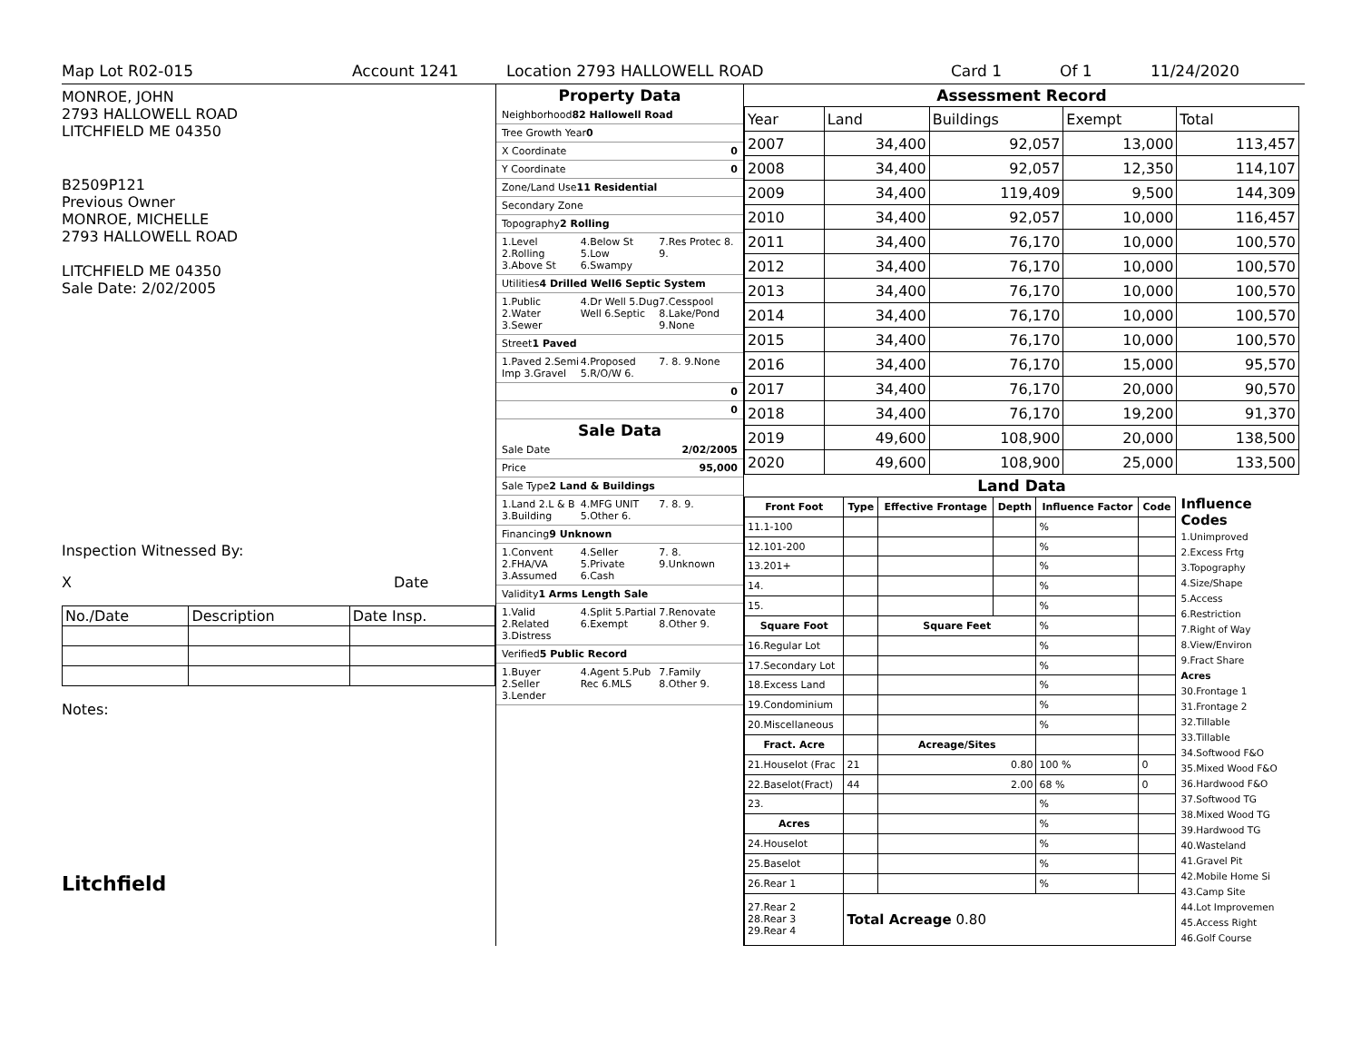Map Lot R02-015 Account 1241 Location 2793 HALLOWELL ROAD Card 1 Of 1 11/24/2020
MONROE, JOHN
2793 HALLOWELL ROAD
LITCHFIELD ME 04350
B2509P121
Previous Owner
MONROE, MICHELLE
2793 HALLOWELL ROAD
LITCHFIELD ME 04350
Sale Date: 2/02/2005
Inspection Witnessed By:
X Date
| No./Date | Description | Date Insp. |
Notes:
Litchfield
Property Data
Neighborhood 82 Hallowell Road
Tree Growth Year 0
X Coordinate 0
Y Coordinate 0
Zone/Land Use 11 Residential
Secondary Zone
Topography 2 Rolling
1.Level 2.Rolling 3.Above St 4.Below St 5.Low 6.Swampy 7.Res Protec 8. 9.
Utilities 4 Drilled Well 6 Septic System
1.Public 2.Water 3.Sewer 4.Dr Well 5.Dug Well 6.Septic 7.Cesspool 8.Lake/Pond 9.None
Street 1 Paved
1.Paved 2.Semi Imp 3.Gravel 4.Proposed 5.R/O/W 6. 7. 8. 9.None
0
0
Sale Data
Sale Date 2/02/2005
Price 95,000
Sale Type 2 Land & Buildings
1.Land 2.L & B 3.Building 4.MFG UNIT 5.Other 6. 7. 8. 9.
Financing 9 Unknown
1.Convent 2.FHA/VA 3.Assumed 4.Seller 5.Private 6.Cash 7. 8. 9.Unknown
Validity 1 Arms Length Sale
1.Valid 2.Related 3.Distress 4.Split 5.Partial 6.Exempt 7.Renovate 8.Other 9.
Verified 5 Public Record
1.Buyer 2.Seller 3.Lender 4.Agent 5.Pub Rec 6.MLS 7.Family 8.Other 9.
Assessment Record
| Year | Land | Buildings | Exempt | Total |
| 2007 | 34,400 | 92,057 | 13,000 | 113,457 |
| 2008 | 34,400 | 92,057 | 12,350 | 114,107 |
| 2009 | 34,400 | 119,409 | 9,500 | 144,309 |
| 2010 | 34,400 | 92,057 | 10,000 | 116,457 |
| 2011 | 34,400 | 76,170 | 10,000 | 100,570 |
| 2012 | 34,400 | 76,170 | 10,000 | 100,570 |
| 2013 | 34,400 | 76,170 | 10,000 | 100,570 |
| 2014 | 34,400 | 76,170 | 10,000 | 100,570 |
| 2015 | 34,400 | 76,170 | 10,000 | 100,570 |
| 2016 | 34,400 | 76,170 | 15,000 | 95,570 |
| 2017 | 34,400 | 76,170 | 20,000 | 90,570 |
| 2018 | 34,400 | 76,170 | 19,200 | 91,370 |
| 2019 | 49,600 | 108,900 | 20,000 | 138,500 |
| 2020 | 49,600 | 108,900 | 25,000 | 133,500 |
Land Data
| Front Foot | Type | Effective Frontage | Depth | Influence Factor | Code |
| --- | --- | --- | --- | --- | --- |
| 11.1-100 | | | | % | |
| 12.101-200 | | | | % | |
| 13.201+ | | | | % | |
| 14. | | | | % | |
| 15. | | | | % | |
| Square Foot | | Square Feet | | % | |
| 16.Regular Lot | | | | % | |
| 17.Secondary Lot | | | | % | |
| 18.Excess Land | | | | % | |
| 19.Condominium | | | | % | |
| 20.Miscellaneous | | | | % | |
| Fract. Acre | | Acreage/Sites | | | |
| 21.Houselot (Frac | 21 | 0.80 | | 100 % | 0 |
| 22.Baselot(Fract) | 44 | 2.00 | | 68 % | 0 |
| 23. | | | | % | |
| Acres | | | | % | |
| 24.Houselot | | | | % | |
| 25.Baselot | | | | % | |
| 26.Rear 1 | | | | % | |
| 27.Rear 2 28.Rear 3 29.Rear 4 | Total Acreage 0.80 | | | | |
Influence Codes
1.Unimproved
2.Excess Frtg
3.Topography
4.Size/Shape
5.Access
6.Restriction
7.Right of Way
8.View/Environ
9.Fract Share
Acres
30.Frontage 1
31.Frontage 2
32.Tillable
33.Tillable
34.Softwood F&O
35.Mixed Wood F&O
36.Hardwood F&O
37.Softwood TG
38.Mixed Wood TG
39.Hardwood TG
40.Wasteland
41.Gravel Pit
42.Mobile Home Si
43.Camp Site
44.Lot Improvemen
45.Access Right
46.Golf Course